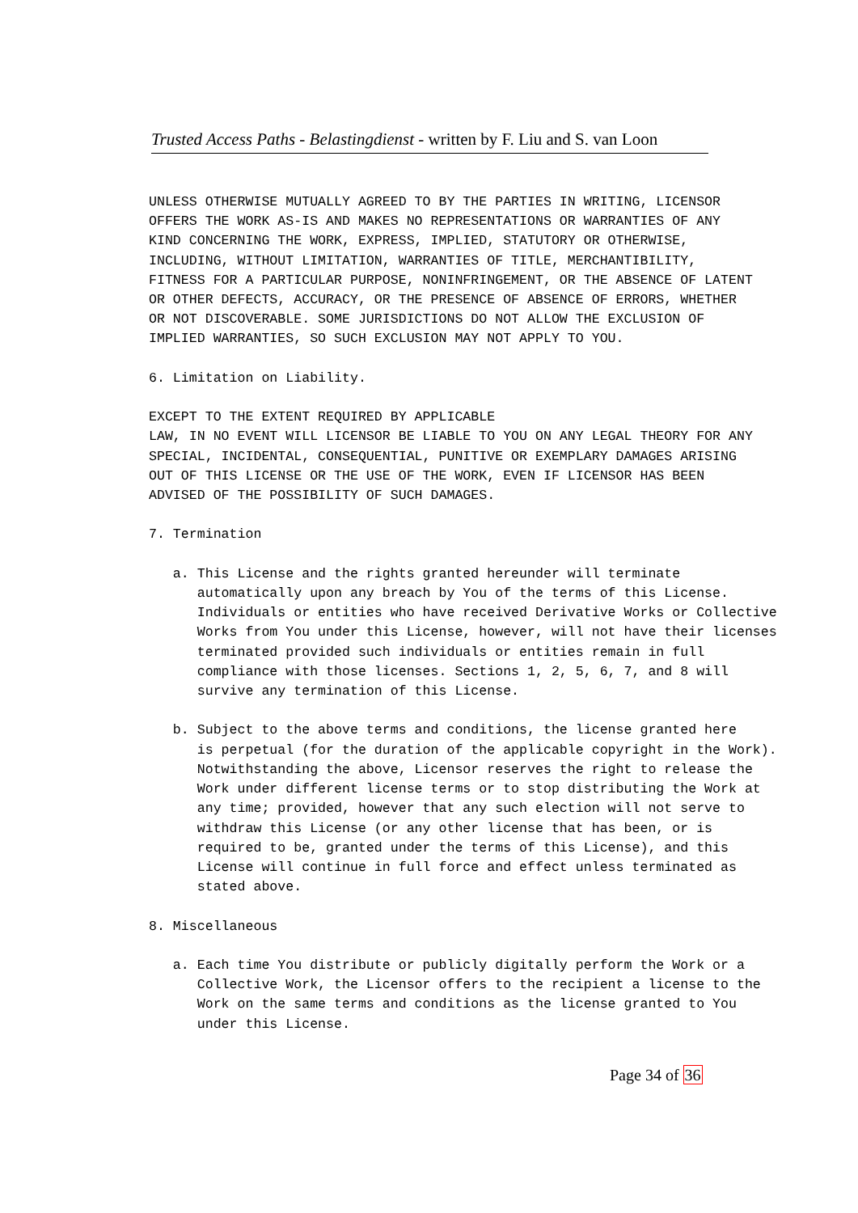Trusted Access Paths - Belastingdienst - written by F. Liu and S. van Loon
UNLESS OTHERWISE MUTUALLY AGREED TO BY THE PARTIES IN WRITING, LICENSOR OFFERS THE WORK AS-IS AND MAKES NO REPRESENTATIONS OR WARRANTIES OF ANY KIND CONCERNING THE WORK, EXPRESS, IMPLIED, STATUTORY OR OTHERWISE, INCLUDING, WITHOUT LIMITATION, WARRANTIES OF TITLE, MERCHANTIBILITY, FITNESS FOR A PARTICULAR PURPOSE, NONINFRINGEMENT, OR THE ABSENCE OF LATENT OR OTHER DEFECTS, ACCURACY, OR THE PRESENCE OF ABSENCE OF ERRORS, WHETHER OR NOT DISCOVERABLE. SOME JURISDICTIONS DO NOT ALLOW THE EXCLUSION OF IMPLIED WARRANTIES, SO SUCH EXCLUSION MAY NOT APPLY TO YOU. 6. Limitation on Liability. EXCEPT TO THE EXTENT REQUIRED BY APPLICABLE LAW, IN NO EVENT WILL LICENSOR BE LIABLE TO YOU ON ANY LEGAL THEORY FOR ANY SPECIAL, INCIDENTAL, CONSEQUENTIAL, PUNITIVE OR EXEMPLARY DAMAGES ARISING OUT OF THIS LICENSE OR THE USE OF THE WORK, EVEN IF LICENSOR HAS BEEN ADVISED OF THE POSSIBILITY OF SUCH DAMAGES. 7. Termination a. This License and the rights granted hereunder will terminate automatically upon any breach by You of the terms of this License. Individuals or entities who have received Derivative Works or Collective Works from You under this License, however, will not have their licenses terminated provided such individuals or entities remain in full compliance with those licenses. Sections 1, 2, 5, 6, 7, and 8 will survive any termination of this License. b. Subject to the above terms and conditions, the license granted here is perpetual (for the duration of the applicable copyright in the Work). Notwithstanding the above, Licensor reserves the right to release the Work under different license terms or to stop distributing the Work at any time; provided, however that any such election will not serve to withdraw this License (or any other license that has been, or is required to be, granted under the terms of this License), and this License will continue in full force and effect unless terminated as stated above. 8. Miscellaneous a. Each time You distribute or publicly digitally perform the Work or a Collective Work, the Licensor offers to the recipient a license to the Work on the same terms and conditions as the license granted to You under this License.
Page 34 of 36